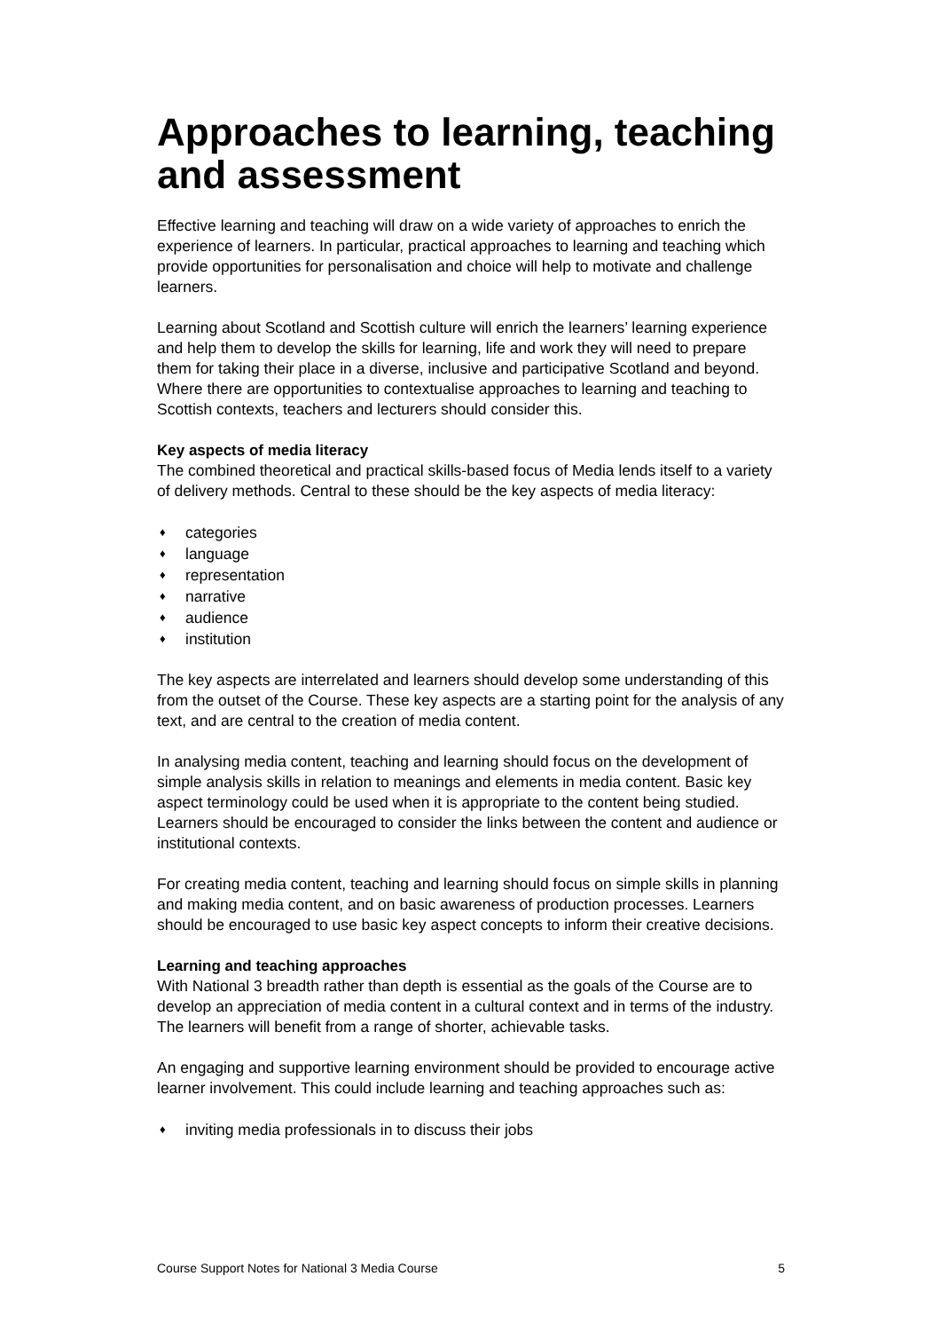Approaches to learning, teaching and assessment
Effective learning and teaching will draw on a wide variety of approaches to enrich the experience of learners. In particular, practical approaches to learning and teaching which provide opportunities for personalisation and choice will help to motivate and challenge learners.
Learning about Scotland and Scottish culture will enrich the learners’ learning experience and help them to develop the skills for learning, life and work they will need to prepare them for taking their place in a diverse, inclusive and participative Scotland and beyond. Where there are opportunities to contextualise approaches to learning and teaching to Scottish contexts, teachers and lecturers should consider this.
Key aspects of media literacy
The combined theoretical and practical skills-based focus of Media lends itself to a variety of delivery methods. Central to these should be the key aspects of media literacy:
♦ categories
♦ language
♦ representation
♦ narrative
♦ audience
♦ institution
The key aspects are interrelated and learners should develop some understanding of this from the outset of the Course. These key aspects are a starting point for the analysis of any text, and are central to the creation of media content.
In analysing media content, teaching and learning should focus on the development of simple analysis skills in relation to meanings and elements in media content. Basic key aspect terminology could be used when it is appropriate to the content being studied. Learners should be encouraged to consider the links between the content and audience or institutional contexts.
For creating media content, teaching and learning should focus on simple skills in planning and making media content, and on basic awareness of production processes. Learners should be encouraged to use basic key aspect concepts to inform their creative decisions.
Learning and teaching approaches
With National 3 breadth rather than depth is essential as the goals of the Course are to develop an appreciation of media content in a cultural context and in terms of the industry. The learners will benefit from a range of shorter, achievable tasks.
An engaging and supportive learning environment should be provided to encourage active learner involvement. This could include learning and teaching approaches such as:
♦ inviting media professionals in to discuss their jobs
Course Support Notes for National 3 Media Course 5